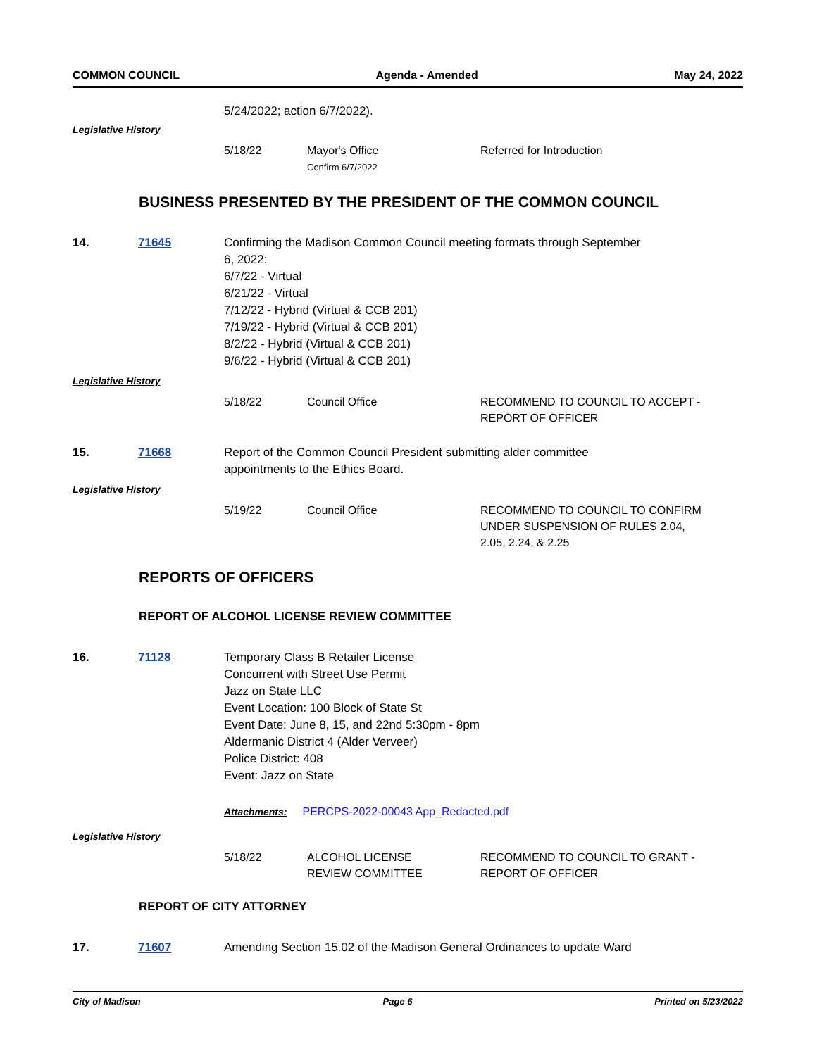COMMON COUNCIL Agenda - Amended May 24, 2022
5/24/2022; action 6/7/2022).
Legislative History
| 5/18/22 | Mayor's Office Confirm 6/7/2022 | Referred for Introduction |
BUSINESS PRESENTED BY THE PRESIDENT OF THE COMMON COUNCIL
14. 71645 Confirming the Madison Common Council meeting formats through September
6, 2022:
6/7/22 - Virtual
6/21/22 - Virtual
7/12/22 - Hybrid (Virtual & CCB 201)
7/19/22 - Hybrid (Virtual & CCB 201)
8/2/22 - Hybrid (Virtual & CCB 201)
9/6/22 - Hybrid (Virtual & CCB 201)
Legislative History
| 5/18/22 | Council Office | RECOMMEND TO COUNCIL TO ACCEPT - REPORT OF OFFICER |
15. 71668 Report of the Common Council President submitting alder committee
appointments to the Ethics Board.
Legislative History
| 5/19/22 | Council Office | RECOMMEND TO COUNCIL TO CONFIRM UNDER SUSPENSION OF RULES 2.04, 2.05, 2.24, & 2.25 |
REPORTS OF OFFICERS
REPORT OF ALCOHOL LICENSE REVIEW COMMITTEE
16. 71128 Temporary Class B Retailer License
Concurrent with Street Use Permit
Jazz on State LLC
Event Location: 100 Block of State St
Event Date: June 8, 15, and 22nd 5:30pm - 8pm
Aldermanic District 4 (Alder Verveer)
Police District: 408
Event: Jazz on State
Attachments: PERCPS-2022-00043 App_Redacted.pdf
Legislative History
| 5/18/22 | ALCOHOL LICENSE REVIEW COMMITTEE | RECOMMEND TO COUNCIL TO GRANT - REPORT OF OFFICER |
REPORT OF CITY ATTORNEY
17. 71607 Amending Section 15.02 of the Madison General Ordinances to update Ward
City of Madison Page 6 Printed on 5/23/2022